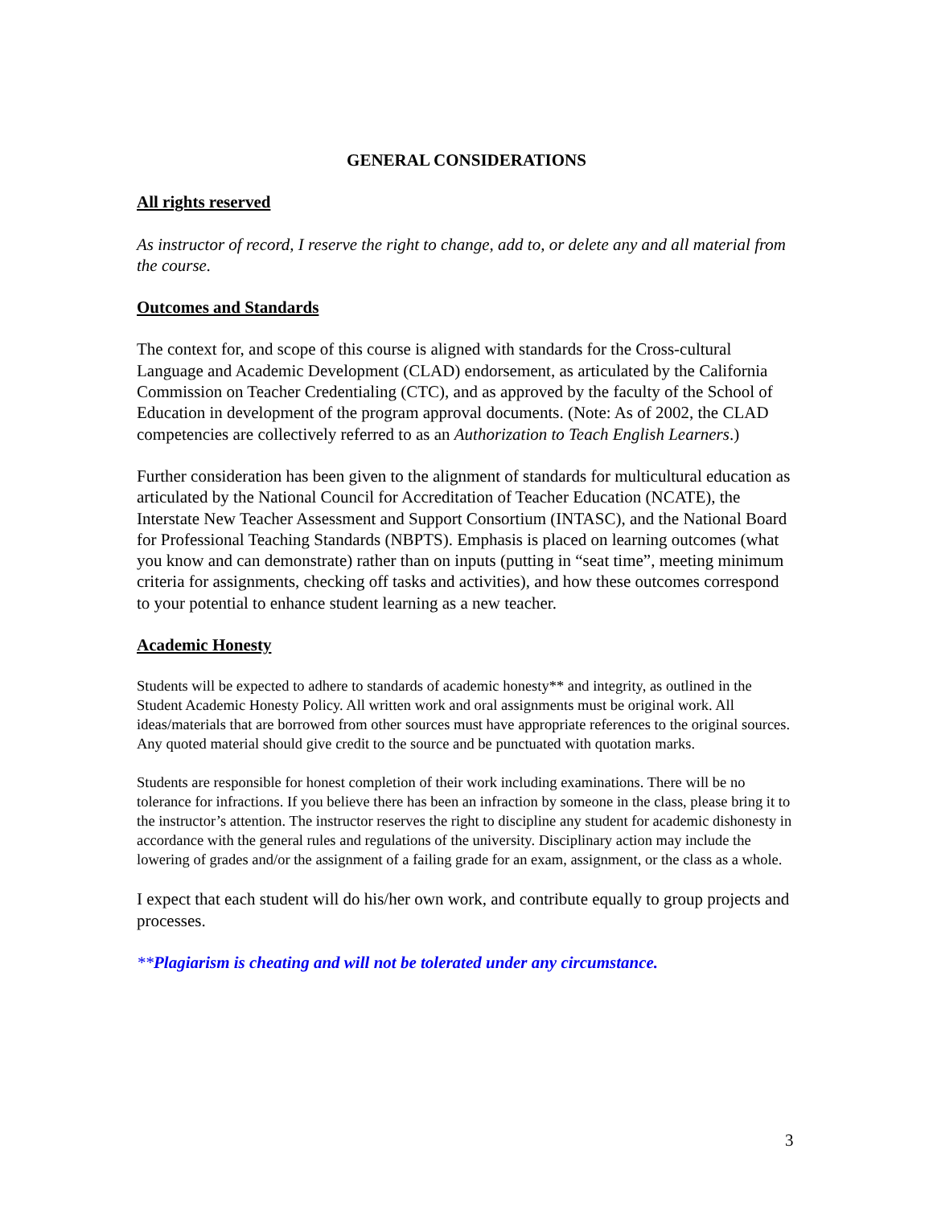GENERAL CONSIDERATIONS
All rights reserved
As instructor of record, I reserve the right to change, add to, or delete any and all material from the course.
Outcomes and Standards
The context for, and scope of this course is aligned with standards for the Cross-cultural Language and Academic Development (CLAD) endorsement, as articulated by the California Commission on Teacher Credentialing (CTC), and as approved by the faculty of the School of Education in development of the program approval documents. (Note: As of 2002, the CLAD competencies are collectively referred to as an Authorization to Teach English Learners.)
Further consideration has been given to the alignment of standards for multicultural education as articulated by the National Council for Accreditation of Teacher Education (NCATE), the Interstate New Teacher Assessment and Support Consortium (INTASC), and the National Board for Professional Teaching Standards (NBPTS). Emphasis is placed on learning outcomes (what you know and can demonstrate) rather than on inputs (putting in “seat time”, meeting minimum criteria for assignments, checking off tasks and activities), and how these outcomes correspond to your potential to enhance student learning as a new teacher.
Academic Honesty
Students will be expected to adhere to standards of academic honesty** and integrity, as outlined in the Student Academic Honesty Policy. All written work and oral assignments must be original work. All ideas/materials that are borrowed from other sources must have appropriate references to the original sources. Any quoted material should give credit to the source and be punctuated with quotation marks.
Students are responsible for honest completion of their work including examinations. There will be no tolerance for infractions. If you believe there has been an infraction by someone in the class, please bring it to the instructor’s attention. The instructor reserves the right to discipline any student for academic dishonesty in accordance with the general rules and regulations of the university. Disciplinary action may include the lowering of grades and/or the assignment of a failing grade for an exam, assignment, or the class as a whole.
I expect that each student will do his/her own work, and contribute equally to group projects and processes.
**Plagiarism is cheating and will not be tolerated under any circumstance.
3